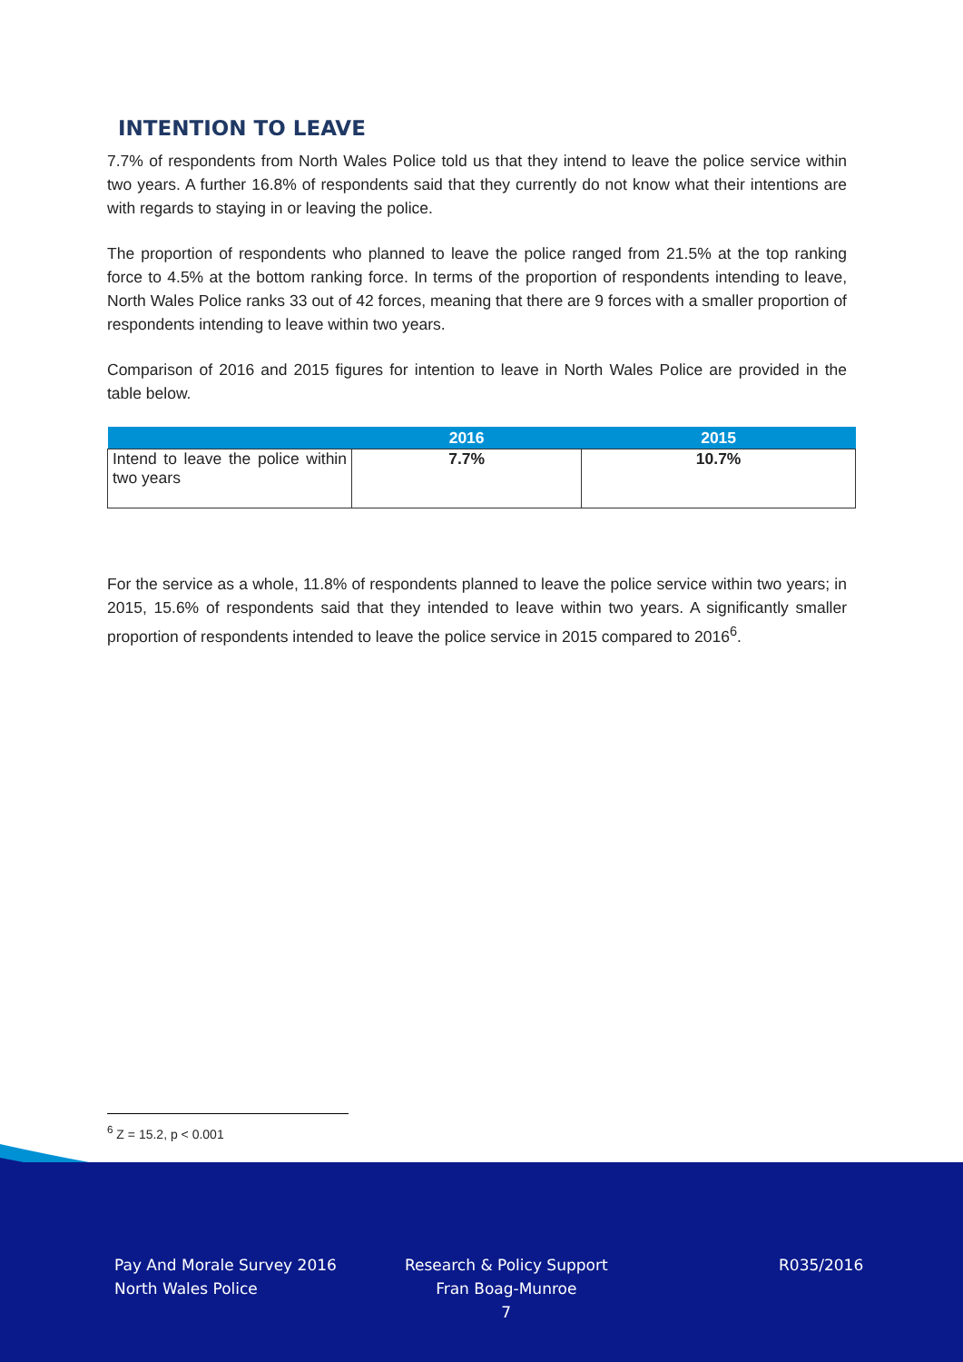INTENTION TO LEAVE
7.7% of respondents from North Wales Police told us that they intend to leave the police service within two years. A further 16.8% of respondents said that they currently do not know what their intentions are with regards to staying in or leaving the police.
The proportion of respondents who planned to leave the police ranged from 21.5% at the top ranking force to 4.5% at the bottom ranking force. In terms of the proportion of respondents intending to leave, North Wales Police ranks 33 out of 42 forces, meaning that there are 9 forces with a smaller proportion of respondents intending to leave within two years.
Comparison of 2016 and 2015 figures for intention to leave in North Wales Police are provided in the table below.
| | 2016 | 2015 |
| --- | --- | --- |
| Intend to leave the police within two years | 7.7% | 10.7% |
For the service as a whole, 11.8% of respondents planned to leave the police service within two years; in 2015, 15.6% of respondents said that they intended to leave within two years. A significantly smaller proportion of respondents intended to leave the police service in 2015 compared to 2016<sup>6</sup>.
<sup>6</sup> Z = 15.2, p < 0.001
Pay And Morale Survey 2016
North Wales Police
Research & Policy Support
Fran Boag-Munroe
7
R035/2016